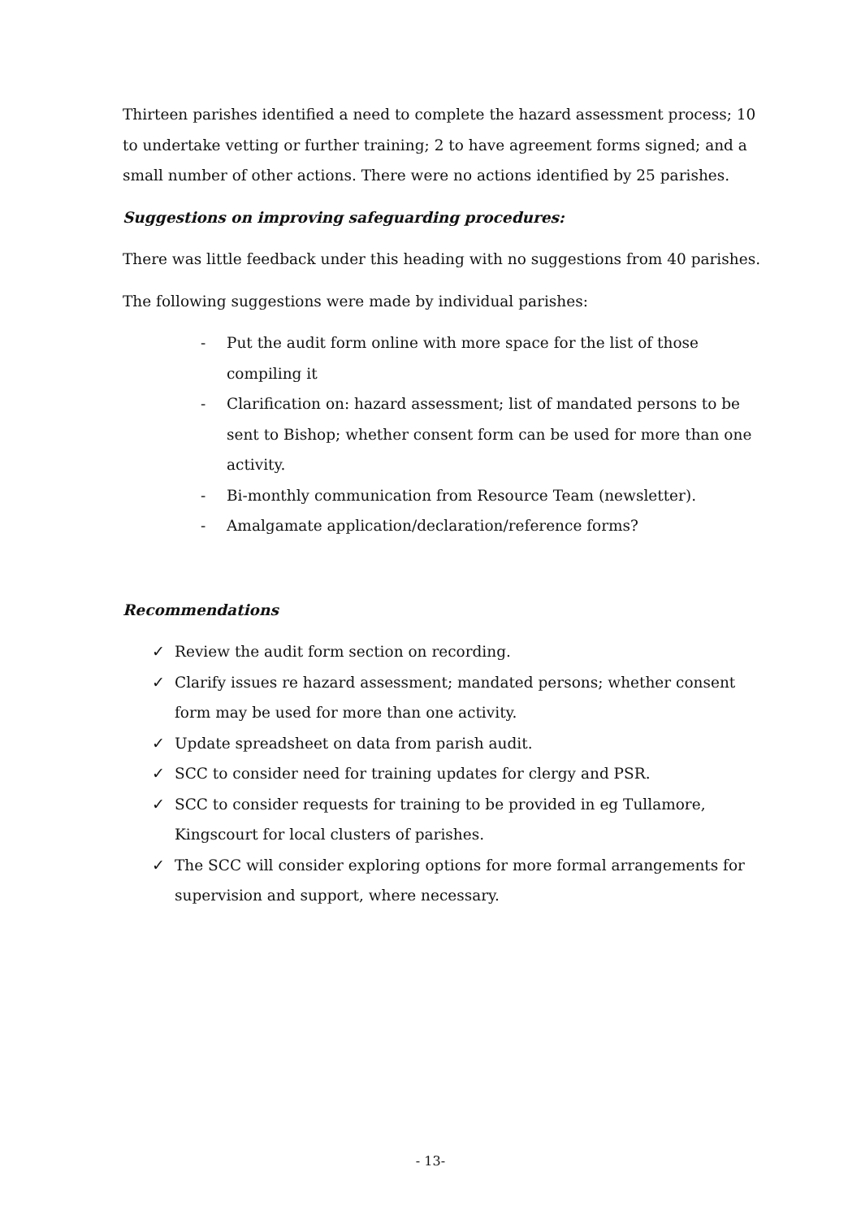Thirteen parishes identified a need to complete the hazard assessment process; 10 to undertake vetting or further training; 2 to have agreement forms signed; and a small number of other actions. There were no actions identified by 25 parishes.
Suggestions on improving safeguarding procedures:
There was little feedback under this heading with no suggestions from 40 parishes.
The following suggestions were made by individual parishes:
- Put the audit form online with more space for the list of those compiling it
- Clarification on: hazard assessment; list of mandated persons to be sent to Bishop; whether consent form can be used for more than one activity.
- Bi-monthly communication from Resource Team (newsletter).
- Amalgamate application/declaration/reference forms?
Recommendations
✓ Review the audit form section on recording.
✓ Clarify issues re hazard assessment; mandated persons; whether consent form may be used for more than one activity.
✓ Update spreadsheet on data from parish audit.
✓ SCC to consider need for training updates for clergy and PSR.
✓ SCC to consider requests for training to be provided in eg Tullamore, Kingscourt for local clusters of parishes.
✓ The SCC will consider exploring options for more formal arrangements for supervision and support, where necessary.
- 13-